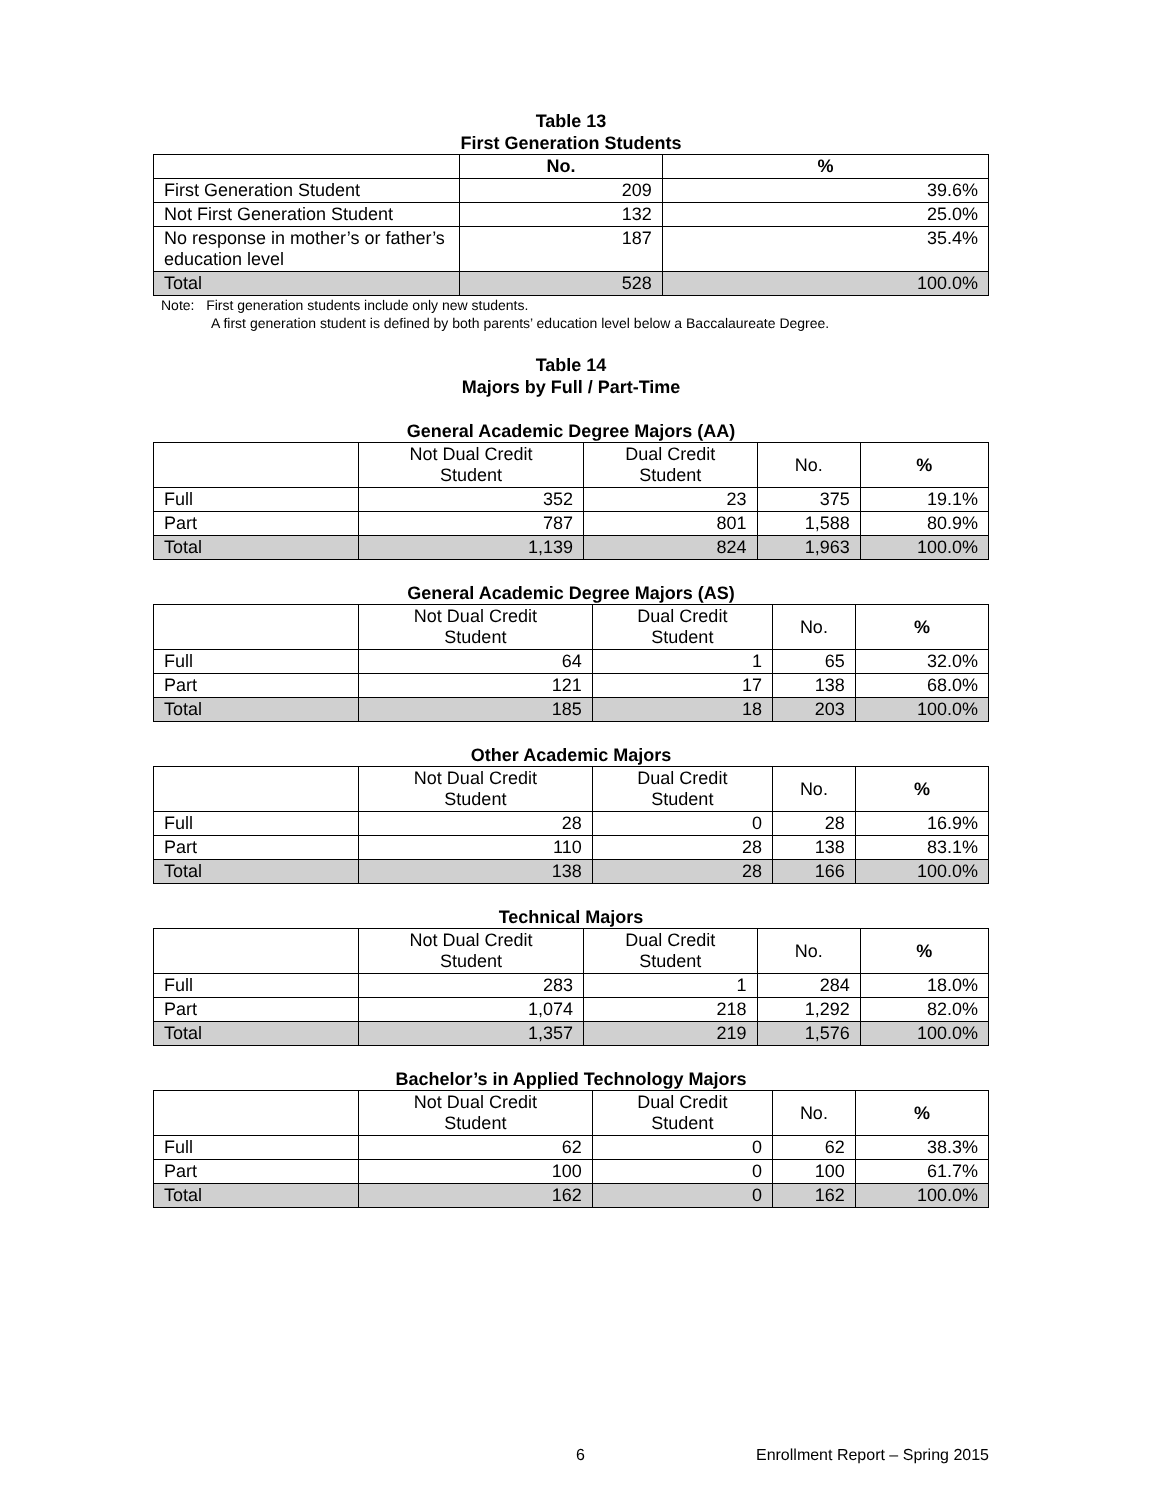Table 13
First Generation Students
| | No. | % |
| --- | --- | --- |
| First Generation Student | 209 | 39.6% |
| Not First Generation Student | 132 | 25.0% |
| No response in mother’s or father’s education level | 187 | 35.4% |
| Total | 528 | 100.0% |
Note: First generation students include only new students.
A first generation student is defined by both parents’ education level below a Baccalaureate Degree.
Table 14
Majors by Full / Part-Time
General Academic Degree Majors (AA)
| | Not Dual Credit Student | Dual Credit Student | No. | % |
| Full | 352 | 23 | 375 | 19.1% |
| Part | 787 | 801 | 1,588 | 80.9% |
| Total | 1,139 | 824 | 1,963 | 100.0% |
General Academic Degree Majors (AS)
| | Not Dual Credit Student | Dual Credit Student | No. | % |
| Full | 64 | 1 | 65 | 32.0% |
| Part | 121 | 17 | 138 | 68.0% |
| Total | 185 | 18 | 203 | 100.0% |
Other Academic Majors
| | Not Dual Credit Student | Dual Credit Student | No. | % |
| Full | 28 | 0 | 28 | 16.9% |
| Part | 110 | 28 | 138 | 83.1% |
| Total | 138 | 28 | 166 | 100.0% |
Technical Majors
| | Not Dual Credit Student | Dual Credit Student | No. | % |
| Full | 283 | 1 | 284 | 18.0% |
| Part | 1,074 | 218 | 1,292 | 82.0% |
| Total | 1,357 | 219 | 1,576 | 100.0% |
Bachelor’s in Applied Technology Majors
| | Not Dual Credit Student | Dual Credit Student | No. | % |
| Full | 62 | 0 | 62 | 38.3% |
| Part | 100 | 0 | 100 | 61.7% |
| Total | 162 | 0 | 162 | 100.0% |
6 Enrollment Report – Spring 2015